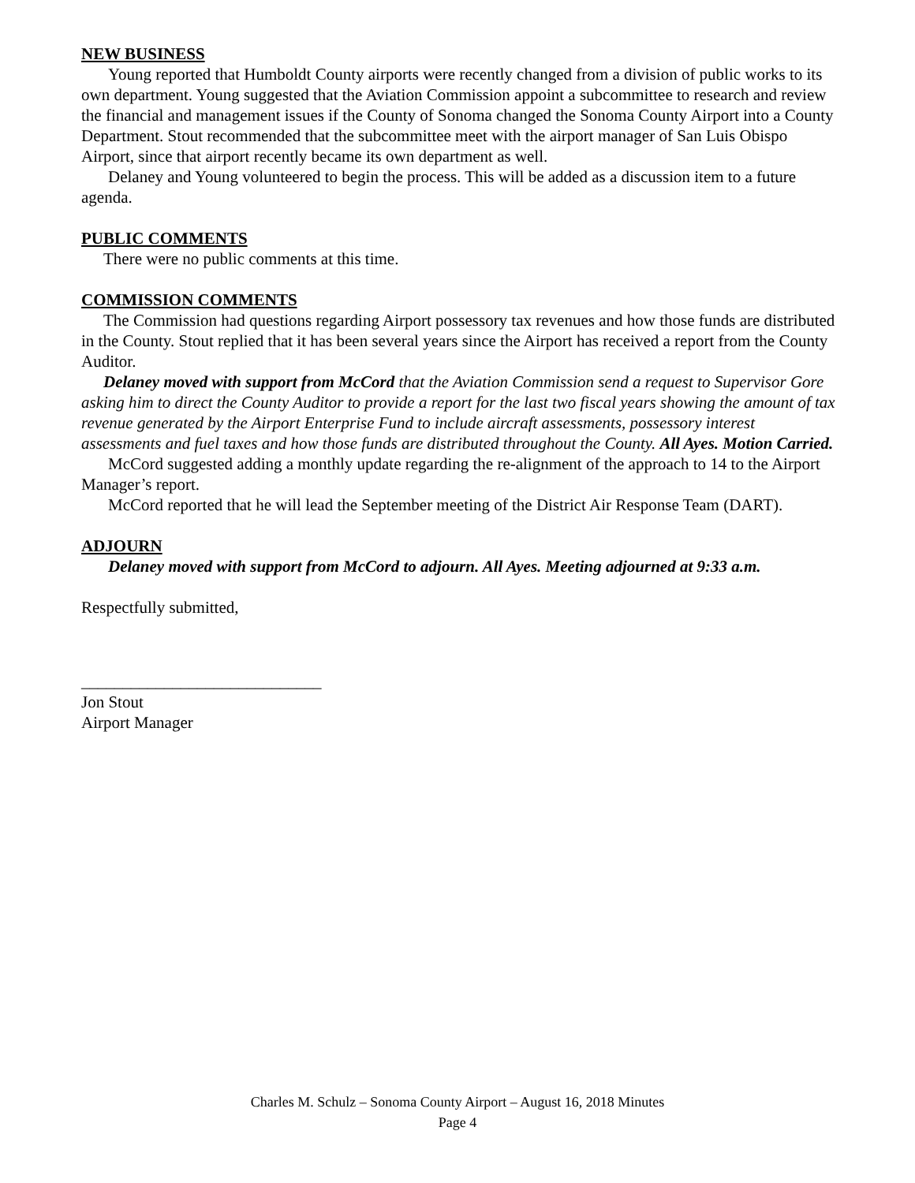NEW BUSINESS
Young reported that Humboldt County airports were recently changed from a division of public works to its own department. Young suggested that the Aviation Commission appoint a subcommittee to research and review the financial and management issues if the County of Sonoma changed the Sonoma County Airport into a County Department. Stout recommended that the subcommittee meet with the airport manager of San Luis Obispo Airport, since that airport recently became its own department as well.
Delaney and Young volunteered to begin the process. This will be added as a discussion item to a future agenda.
PUBLIC COMMENTS
There were no public comments at this time.
COMMISSION COMMENTS
The Commission had questions regarding Airport possessory tax revenues and how those funds are distributed in the County. Stout replied that it has been several years since the Airport has received a report from the County Auditor.
Delaney moved with support from McCord that the Aviation Commission send a request to Supervisor Gore asking him to direct the County Auditor to provide a report for the last two fiscal years showing the amount of tax revenue generated by the Airport Enterprise Fund to include aircraft assessments, possessory interest assessments and fuel taxes and how those funds are distributed throughout the County. All Ayes. Motion Carried.
McCord suggested adding a monthly update regarding the re-alignment of the approach to 14 to the Airport Manager’s report.
McCord reported that he will lead the September meeting of the District Air Response Team (DART).
ADJOURN
Delaney moved with support from McCord to adjourn. All Ayes. Meeting adjourned at 9:33 a.m.
Respectfully submitted,
_____________________________
Jon Stout
Airport Manager
Charles M. Schulz – Sonoma County Airport – August 16, 2018 Minutes
Page 4